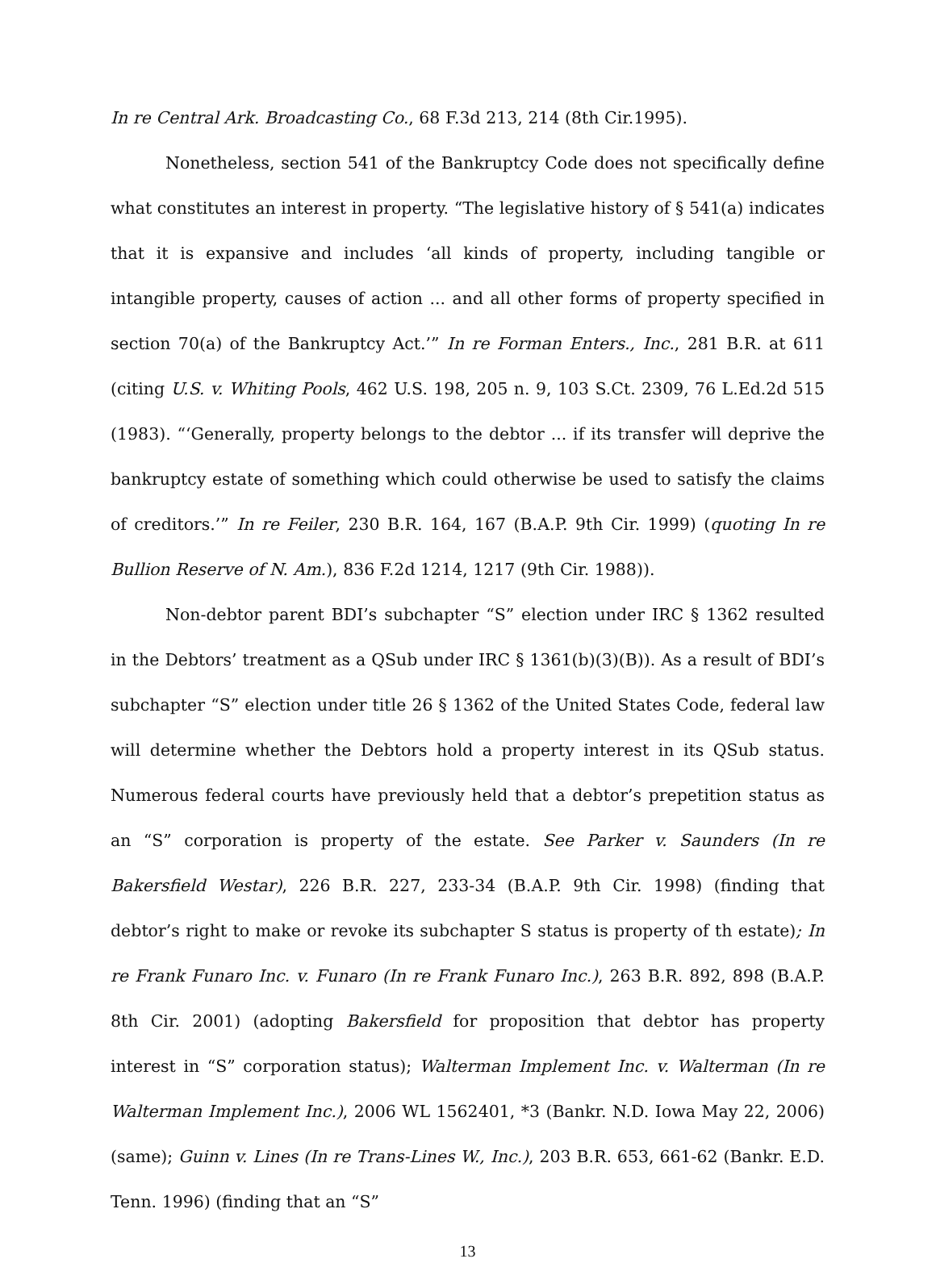In re Central Ark. Broadcasting Co., 68 F.3d 213, 214 (8th Cir.1995).
Nonetheless, section 541 of the Bankruptcy Code does not specifically define what constitutes an interest in property. “The legislative history of § 541(a) indicates that it is expansive and includes ‘all kinds of property, including tangible or intangible property, causes of action ... and all other forms of property specified in section 70(a) of the Bankruptcy Act.’” In re Forman Enters., Inc., 281 B.R. at 611 (citing U.S. v. Whiting Pools, 462 U.S. 198, 205 n. 9, 103 S.Ct. 2309, 76 L.Ed.2d 515 (1983). “‘Generally, property belongs to the debtor ... if its transfer will deprive the bankruptcy estate of something which could otherwise be used to satisfy the claims of creditors.’” In re Feiler, 230 B.R. 164, 167 (B.A.P. 9th Cir. 1999) (quoting In re Bullion Reserve of N. Am.), 836 F.2d 1214, 1217 (9th Cir. 1988)).
Non-debtor parent BDI’s subchapter “S” election under IRC § 1362 resulted in the Debtors’ treatment as a QSub under IRC § 1361(b)(3)(B)). As a result of BDI’s subchapter “S” election under title 26 § 1362 of the United States Code, federal law will determine whether the Debtors hold a property interest in its QSub status. Numerous federal courts have previously held that a debtor’s prepetition status as an “S” corporation is property of the estate. See Parker v. Saunders (In re Bakersfield Westar), 226 B.R. 227, 233-34 (B.A.P. 9th Cir. 1998) (finding that debtor’s right to make or revoke its subchapter S status is property of th estate); In re Frank Funaro Inc. v. Funaro (In re Frank Funaro Inc.), 263 B.R. 892, 898 (B.A.P. 8th Cir. 2001) (adopting Bakersfield for proposition that debtor has property interest in “S” corporation status); Walterman Implement Inc. v. Walterman (In re Walterman Implement Inc.), 2006 WL 1562401, *3 (Bankr. N.D. Iowa May 22, 2006) (same); Guinn v. Lines (In re Trans-Lines W., Inc.), 203 B.R. 653, 661-62 (Bankr. E.D. Tenn. 1996) (finding that an “S”
13